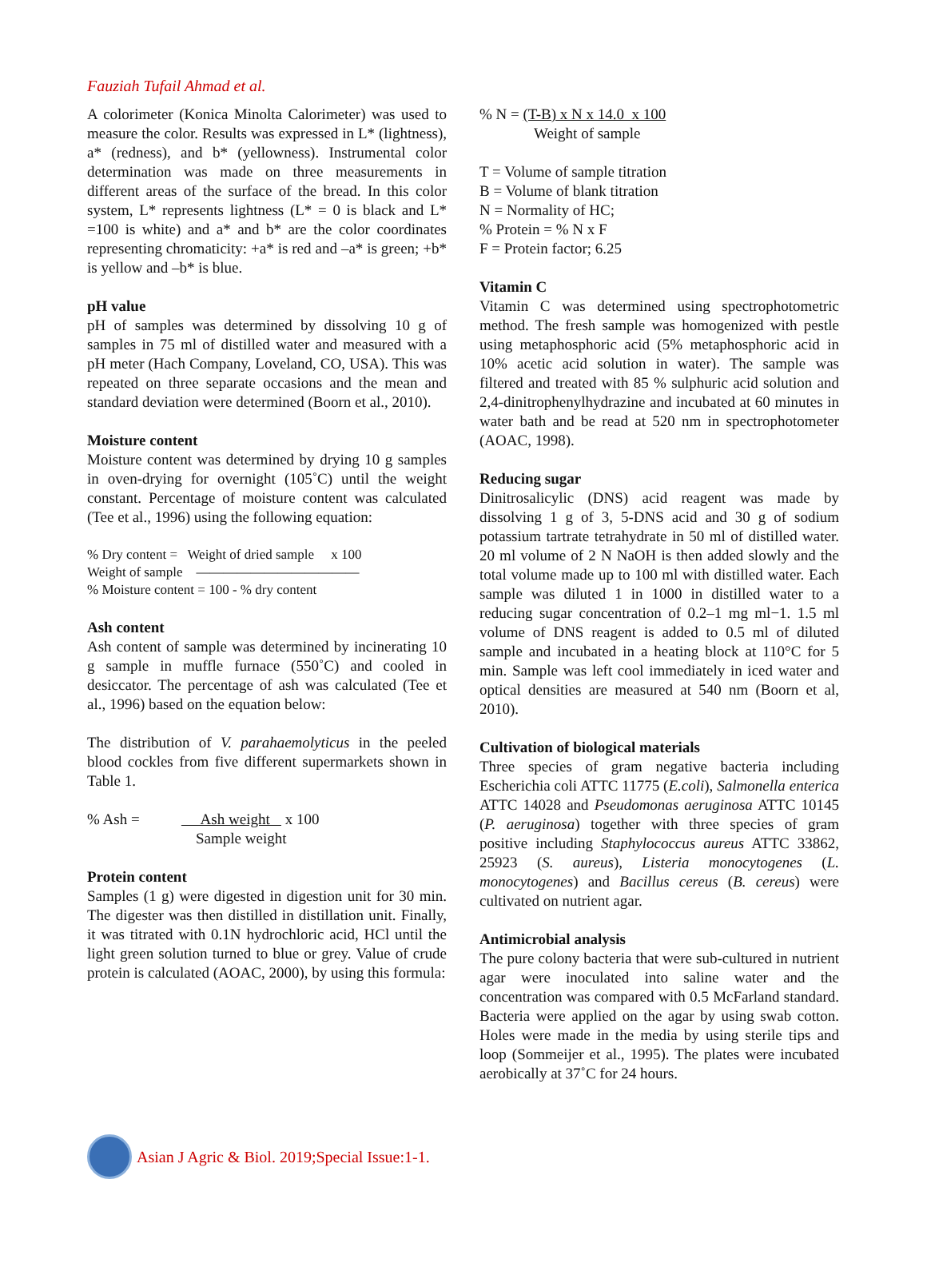Fauziah Tufail Ahmad et al.
A colorimeter (Konica Minolta Calorimeter) was used to measure the color. Results was expressed in L* (lightness), a* (redness), and b* (yellowness). Instrumental color determination was made on three measurements in different areas of the surface of the bread. In this color system, L* represents lightness (L* = 0 is black and L* =100 is white) and a* and b* are the color coordinates representing chromaticity: +a* is red and –a* is green; +b* is yellow and –b* is blue.
pH value
pH of samples was determined by dissolving 10 g of samples in 75 ml of distilled water and measured with a pH meter (Hach Company, Loveland, CO, USA). This was repeated on three separate occasions and the mean and standard deviation were determined (Boorn et al., 2010).
Moisture content
Moisture content was determined by drying 10 g samples in oven-drying for overnight (105˚C) until the weight constant. Percentage of moisture content was calculated (Tee et al., 1996) using the following equation:
% Dry content = Weight of dried sample x 100
Weight of sample ————————————
% Moisture content = 100 - % dry content
Ash content
Ash content of sample was determined by incinerating 10 g sample in muffle furnace (550˚C) and cooled in desiccator. The percentage of ash was calculated (Tee et al., 1996) based on the equation below:
The distribution of V. parahaemolyticus in the peeled blood cockles from five different supermarkets shown in Table 1.
% Ash = Ash weight x 100
Sample weight
Protein content
Samples (1 g) were digested in digestion unit for 30 min. The digester was then distilled in distillation unit. Finally, it was titrated with 0.1N hydrochloric acid, HCl until the light green solution turned to blue or grey. Value of crude protein is calculated (AOAC, 2000), by using this formula:
% N = (T-B) x N x 14.0 x 100
Weight of sample
T = Volume of sample titration
B = Volume of blank titration
N = Normality of HC;
% Protein = % N x F
F = Protein factor; 6.25
Vitamin C
Vitamin C was determined using spectrophotometric method. The fresh sample was homogenized with pestle using metaphosphoric acid (5% metaphosphoric acid in 10% acetic acid solution in water). The sample was filtered and treated with 85 % sulphuric acid solution and 2,4-dinitrophenylhydrazine and incubated at 60 minutes in water bath and be read at 520 nm in spectrophotometer (AOAC, 1998).
Reducing sugar
Dinitrosalicylic (DNS) acid reagent was made by dissolving 1 g of 3, 5-DNS acid and 30 g of sodium potassium tartrate tetrahydrate in 50 ml of distilled water. 20 ml volume of 2 N NaOH is then added slowly and the total volume made up to 100 ml with distilled water. Each sample was diluted 1 in 1000 in distilled water to a reducing sugar concentration of 0.2–1 mg ml−1. 1.5 ml volume of DNS reagent is added to 0.5 ml of diluted sample and incubated in a heating block at 110°C for 5 min. Sample was left cool immediately in iced water and optical densities are measured at 540 nm (Boorn et al, 2010).
Cultivation of biological materials
Three species of gram negative bacteria including Escherichia coli ATTC 11775 (E.coli), Salmonella enterica ATTC 14028 and Pseudomonas aeruginosa ATTC 10145 (P. aeruginosa) together with three species of gram positive including Staphylococcus aureus ATTC 33862, 25923 (S. aureus), Listeria monocytogenes (L. monocytogenes) and Bacillus cereus (B. cereus) were cultivated on nutrient agar.
Antimicrobial analysis
The pure colony bacteria that were sub-cultured in nutrient agar were inoculated into saline water and the concentration was compared with 0.5 McFarland standard. Bacteria were applied on the agar by using swab cotton. Holes were made in the media by using sterile tips and loop (Sommeijer et al., 1995). The plates were incubated aerobically at 37˚C for 24 hours.
Asian J Agric & Biol. 2019;Special Issue:1-1.